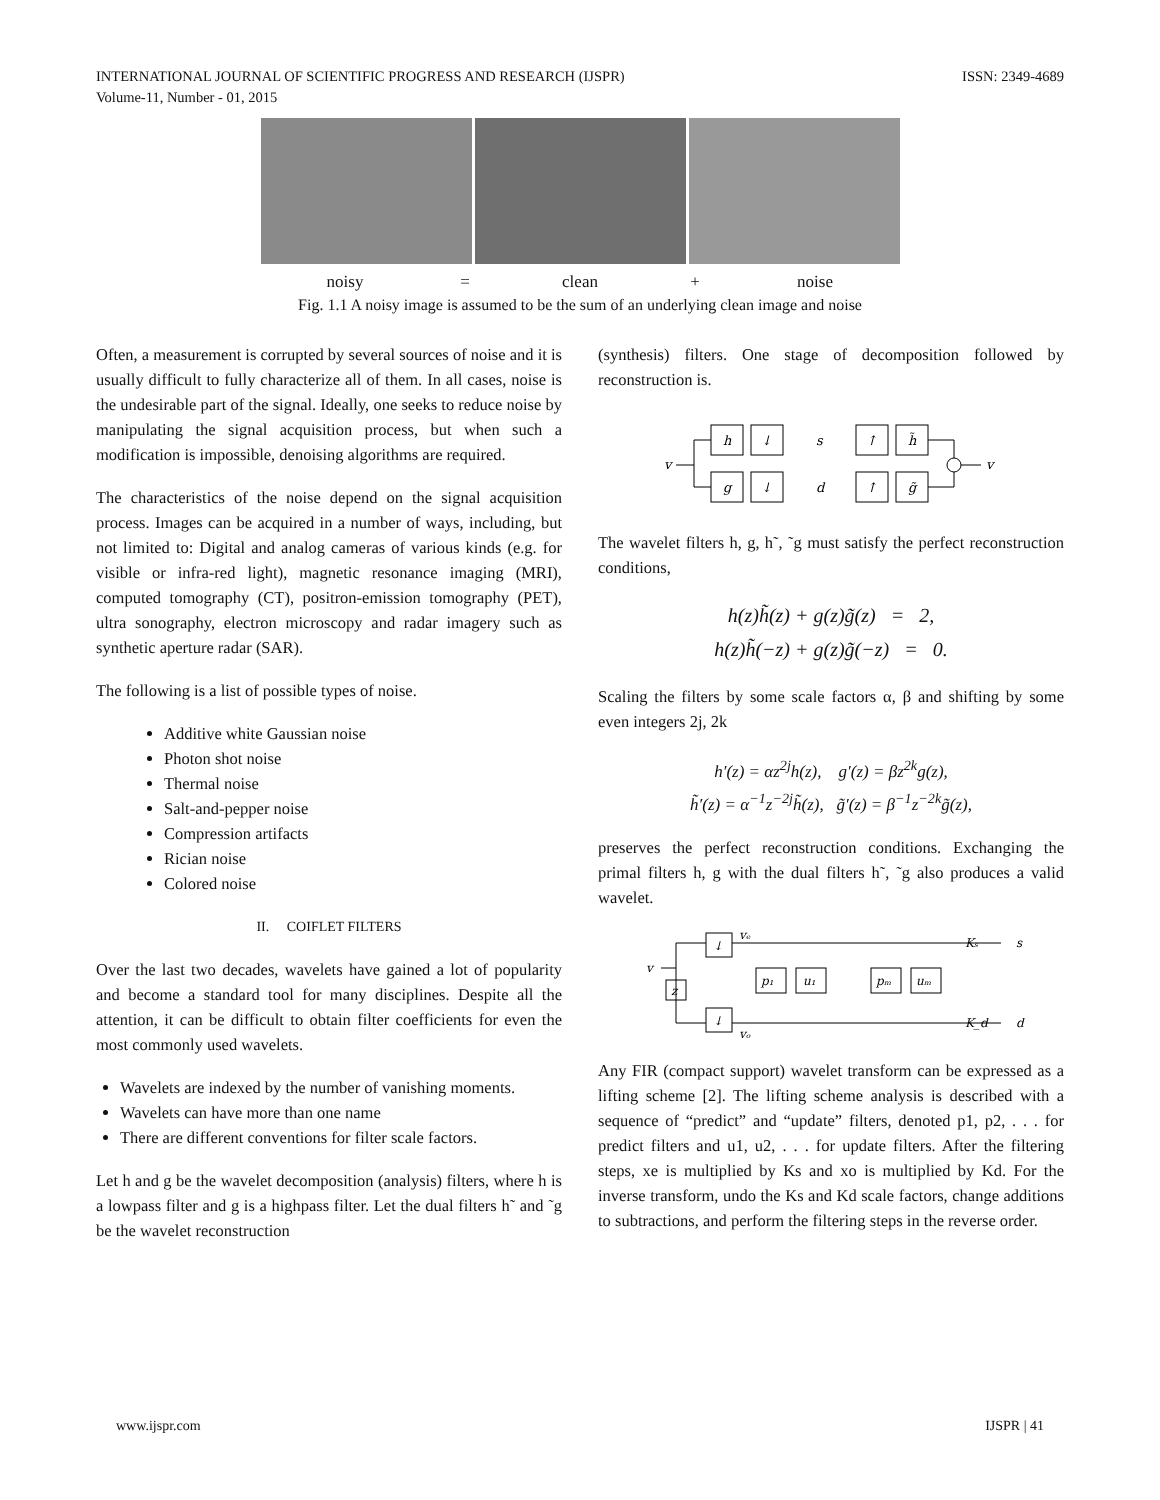INTERNATIONAL JOURNAL OF SCIENTIFIC PROGRESS AND RESEARCH (IJSPR)
Volume-11, Number - 01, 2015 ISSN: 2349-4689
noisy = clean + noise
Fig. 1.1 A noisy image is assumed to be the sum of an underlying clean image and noise
Often, a measurement is corrupted by several sources of noise and it is usually difficult to fully characterize all of them. In all cases, noise is the undesirable part of the signal. Ideally, one seeks to reduce noise by manipulating the signal acquisition process, but when such a modification is impossible, denoising algorithms are required.
The characteristics of the noise depend on the signal acquisition process. Images can be acquired in a number of ways, including, but not limited to: Digital and analog cameras of various kinds (e.g. for visible or infra-red light), magnetic resonance imaging (MRI), computed tomography (CT), positron-emission tomography (PET), ultra sonography, electron microscopy and radar imagery such as synthetic aperture radar (SAR).
The following is a list of possible types of noise.
Additive white Gaussian noise
Photon shot noise
Thermal noise
Salt-and-pepper noise
Compression artifacts
Rician noise
Colored noise
II. COIFLET FILTERS
Over the last two decades, wavelets have gained a lot of popularity and become a standard tool for many disciplines. Despite all the attention, it can be difficult to obtain filter coefficients for even the most commonly used wavelets.
Wavelets are indexed by the number of vanishing moments.
Wavelets can have more than one name
There are different conventions for filter scale factors.
Let h and g be the wavelet decomposition (analysis) filters, where h is a lowpass filter and g is a highpass filter. Let the dual filters h˜ and ˜g be the wavelet reconstruction
(synthesis) filters. One stage of decomposition followed by reconstruction is.
v
h
↓
g
↓
s
d
↑
h̃
↑
g̃
v
The wavelet filters h, g, h˜, ˜g must satisfy the perfect reconstruction conditions,
h(z)h̃(z) + g(z)g̃(z) = 2,
h(z)h̃(−z) + g(z)g̃(−z) = 0.
Scaling the filters by some scale factors α, β and shifting by some even integers 2j, 2k
h′(z) = αz<sup>2j</sup>h(z), g′(z) = βz<sup>2k</sup>g(z),
h̃′(z) = α<sup>−1</sup>z<sup>−2j</sup>h̃(z), g̃′(z) = β<sup>−1</sup>z<sup>−2k</sup>g̃(z),
preserves the perfect reconstruction conditions. Exchanging the primal filters h, g with the dual filters h˜, ˜g also produces a valid wavelet.
v
z
↓
↓
vₑ
vₒ
p₁
u₁
pₘ
uₘ
Kₛ
K_d
s
d
Any FIR (compact support) wavelet transform can be expressed as a lifting scheme [2]. The lifting scheme analysis is described with a sequence of “predict” and “update” filters, denoted p1, p2, . . . for predict filters and u1, u2, . . . for update filters. After the filtering steps, xe is multiplied by Ks and xo is multiplied by Kd. For the inverse transform, undo the Ks and Kd scale factors, change additions to subtractions, and perform the filtering steps in the reverse order.
www.ijspr.com IJSPR | 41